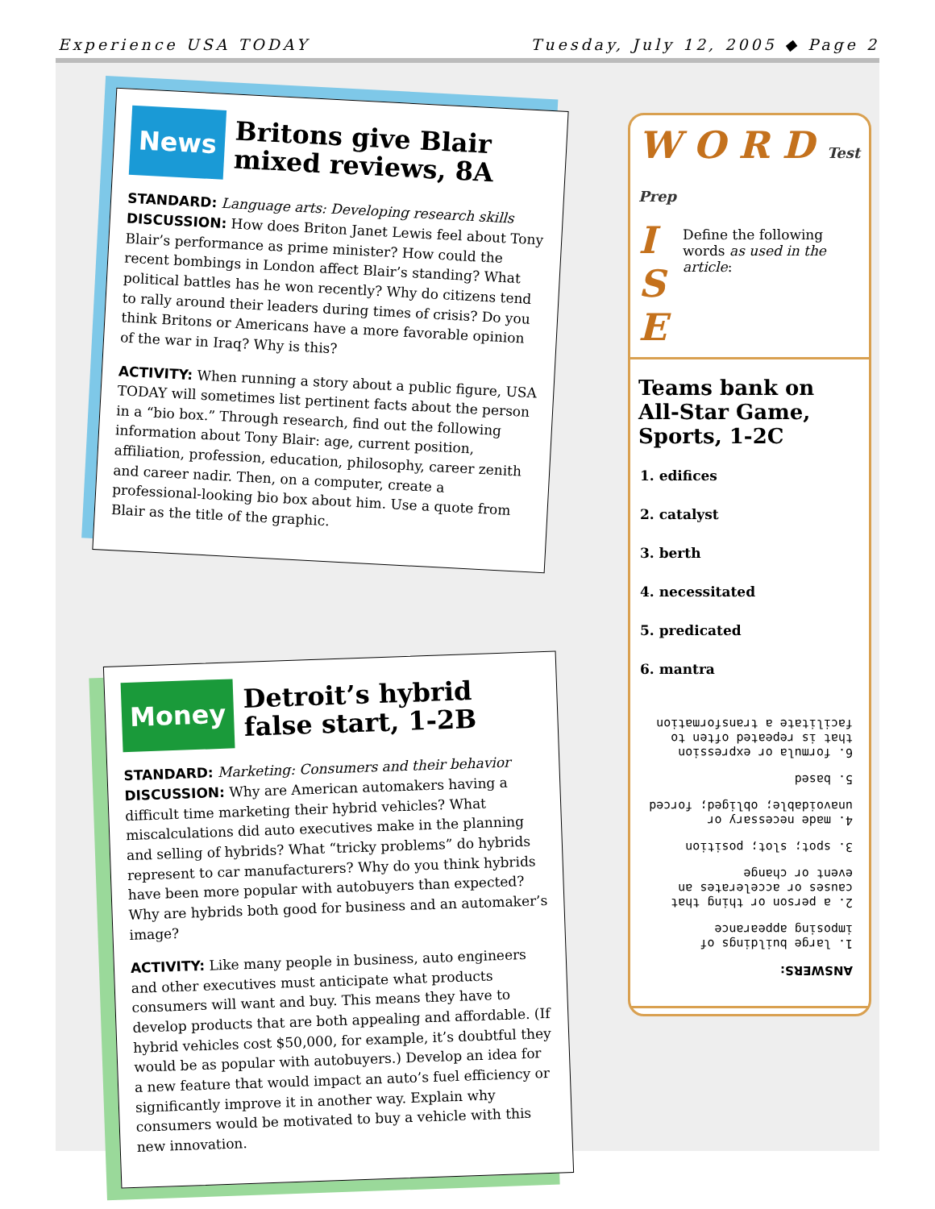Experience USA TODAY Tuesday, July 12, 2005 ◆ Page 2
News Britons give Blair
mixed reviews, 8A
STANDARD: Language arts: Developing research skills
DISCUSSION: How does Briton Janet Lewis feel about Tony Blair’s performance as prime minister? How could the recent bombings in London affect Blair’s standing? What political battles has he won recently? Why do citizens tend to rally around their leaders during times of crisis? Do you think Britons or Americans have a more favorable opinion of the war in Iraq? Why is this?
ACTIVITY: When running a story about a public figure, USA TODAY will sometimes list pertinent facts about the person in a “bio box.” Through research, find out the following information about Tony Blair: age, current position, affiliation, profession, education, philosophy, career zenith and career nadir. Then, on a computer, create a professional-looking bio box about him. Use a quote from Blair as the title of the graphic.
Money Detroit’s hybrid
false start, 1-2B
STANDARD: Marketing: Consumers and their behavior
DISCUSSION: Why are American automakers having a difficult time marketing their hybrid vehicles? What miscalculations did auto executives make in the planning and selling of hybrids? What “tricky problems” do hybrids represent to car manufacturers? Why do you think hybrids have been more popular with autobuyers than expected? Why are hybrids both good for business and an automaker’s image?
ACTIVITY: Like many people in business, auto engineers and other executives must anticipate what products consumers will want and buy. This means they have to develop products that are both appealing and affordable. (If hybrid vehicles cost $50,000, for example, it’s doubtful they would be as popular with autobuyers.) Develop an idea for a new feature that would impact an auto’s fuel efficiency or significantly improve it in another way. Explain why consumers would be motivated to buy a vehicle with this new innovation.
W O R D Test Prep
I
S
E
Define the following words as used in the article:
Teams bank on All-Star Game, Sports, 1-2C
1. edifices
2. catalyst
3. berth
4. necessitated
5. predicated
6. mantra
ANSWERS:
1. large buildings of imposing appearance
2. a person or thing that causes or accelerates an event or change
3. spot; slot; position
4. made necessary or unavoidable; obliged; forced
5. based
6. formula or expression that is repeated often to facilitate a transformation